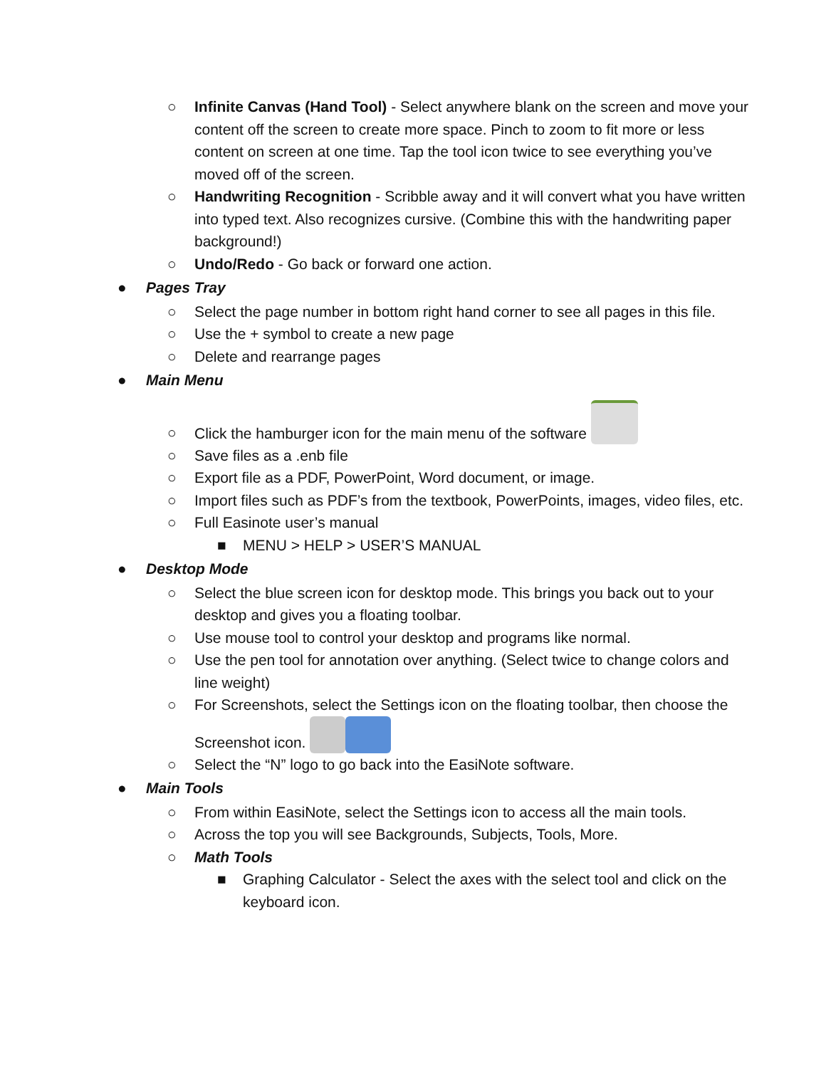○ Infinite Canvas (Hand Tool) - Select anywhere blank on the screen and move your content off the screen to create more space. Pinch to zoom to fit more or less content on screen at one time. Tap the tool icon twice to see everything you’ve moved off of the screen.
○ Handwriting Recognition - Scribble away and it will convert what you have written into typed text. Also recognizes cursive. (Combine this with the handwriting paper background!)
○ Undo/Redo - Go back or forward one action.
● Pages Tray
○ Select the page number in bottom right hand corner to see all pages in this file.
○ Use the + symbol to create a new page
○ Delete and rearrange pages
● Main Menu
○ Click the hamburger icon for the main menu of the software
○ Save files as a .enb file
○ Export file as a PDF, PowerPoint, Word document, or image.
○ Import files such as PDF’s from the textbook, PowerPoints, images, video files, etc.
○ Full Easinote user’s manual
■ MENU > HELP > USER’S MANUAL
● Desktop Mode
○ Select the blue screen icon for desktop mode. This brings you back out to your desktop and gives you a floating toolbar.
○ Use mouse tool to control your desktop and programs like normal.
○ Use the pen tool for annotation over anything. (Select twice to change colors and line weight)
○ For Screenshots, select the Settings icon on the floating toolbar, then choose the Screenshot icon.
○ Select the “N” logo to go back into the EasiNote software.
● Main Tools
○ From within EasiNote, select the Settings icon to access all the main tools.
○ Across the top you will see Backgrounds, Subjects, Tools, More.
○ Math Tools
■ Graphing Calculator - Select the axes with the select tool and click on the keyboard icon.